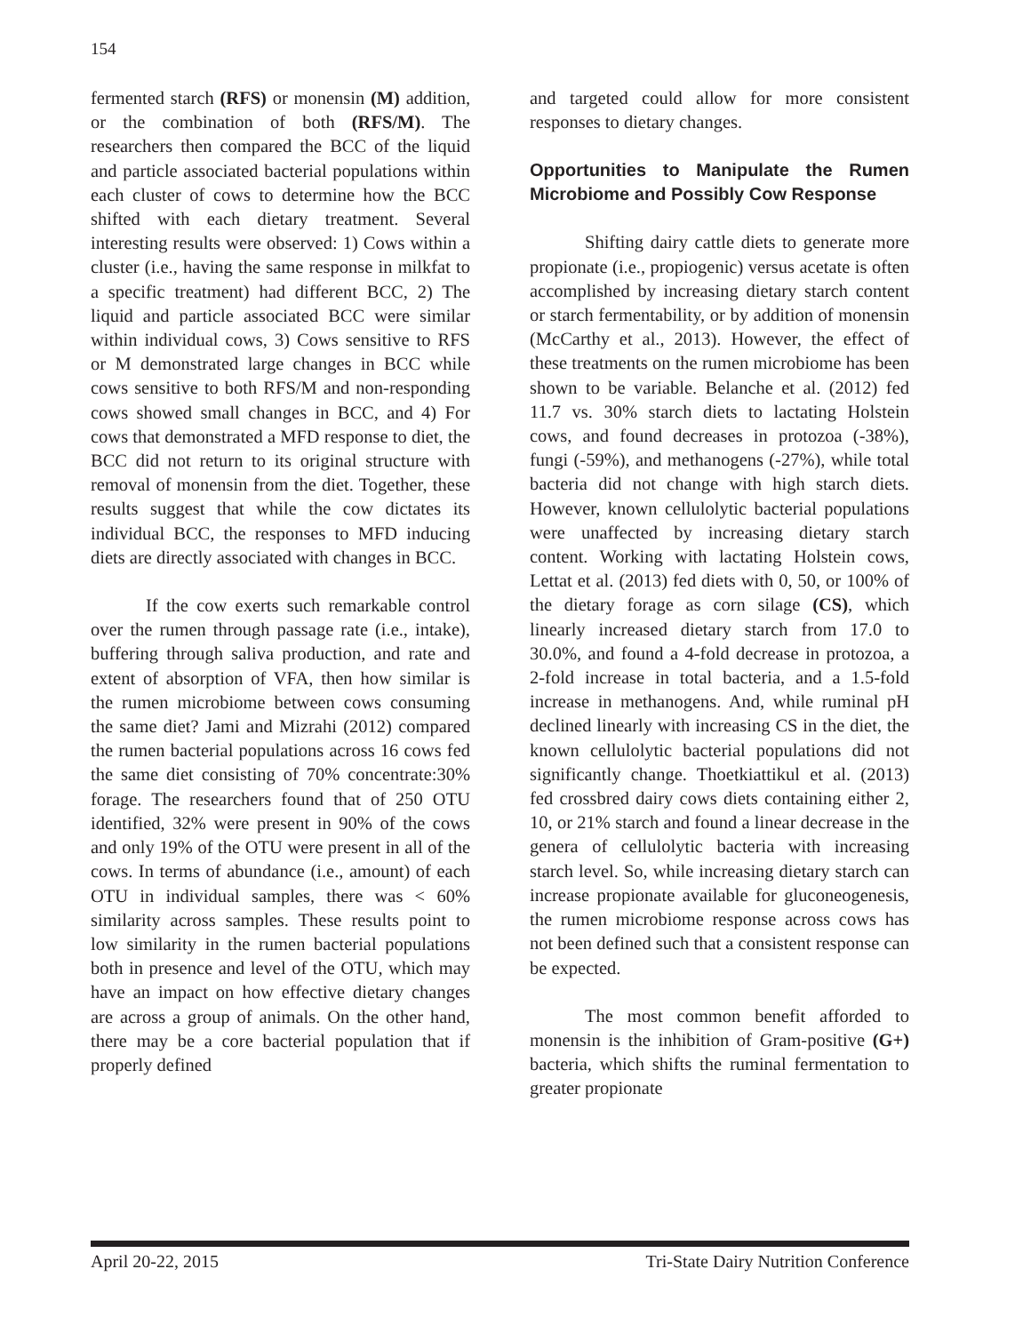154
fermented starch (RFS) or monensin (M) addition, or the combination of both (RFS/M). The researchers then compared the BCC of the liquid and particle associated bacterial populations within each cluster of cows to determine how the BCC shifted with each dietary treatment. Several interesting results were observed: 1) Cows within a cluster (i.e., having the same response in milkfat to a specific treatment) had different BCC, 2) The liquid and particle associated BCC were similar within individual cows, 3) Cows sensitive to RFS or M demonstrated large changes in BCC while cows sensitive to both RFS/M and non-responding cows showed small changes in BCC, and 4) For cows that demonstrated a MFD response to diet, the BCC did not return to its original structure with removal of monensin from the diet. Together, these results suggest that while the cow dictates its individual BCC, the responses to MFD inducing diets are directly associated with changes in BCC.
If the cow exerts such remarkable control over the rumen through passage rate (i.e., intake), buffering through saliva production, and rate and extent of absorption of VFA, then how similar is the rumen microbiome between cows consuming the same diet? Jami and Mizrahi (2012) compared the rumen bacterial populations across 16 cows fed the same diet consisting of 70% concentrate:30% forage. The researchers found that of 250 OTU identified, 32% were present in 90% of the cows and only 19% of the OTU were present in all of the cows. In terms of abundance (i.e., amount) of each OTU in individual samples, there was < 60% similarity across samples. These results point to low similarity in the rumen bacterial populations both in presence and level of the OTU, which may have an impact on how effective dietary changes are across a group of animals. On the other hand, there may be a core bacterial population that if properly defined
and targeted could allow for more consistent responses to dietary changes.
Opportunities to Manipulate the Rumen Microbiome and Possibly Cow Response
Shifting dairy cattle diets to generate more propionate (i.e., propiogenic) versus acetate is often accomplished by increasing dietary starch content or starch fermentability, or by addition of monensin (McCarthy et al., 2013). However, the effect of these treatments on the rumen microbiome has been shown to be variable. Belanche et al. (2012) fed 11.7 vs. 30% starch diets to lactating Holstein cows, and found decreases in protozoa (-38%), fungi (-59%), and methanogens (-27%), while total bacteria did not change with high starch diets. However, known cellulolytic bacterial populations were unaffected by increasing dietary starch content. Working with lactating Holstein cows, Lettat et al. (2013) fed diets with 0, 50, or 100% of the dietary forage as corn silage (CS), which linearly increased dietary starch from 17.0 to 30.0%, and found a 4-fold decrease in protozoa, a 2-fold increase in total bacteria, and a 1.5-fold increase in methanogens. And, while ruminal pH declined linearly with increasing CS in the diet, the known cellulolytic bacterial populations did not significantly change. Thoetkiattikul et al. (2013) fed crossbred dairy cows diets containing either 2, 10, or 21% starch and found a linear decrease in the genera of cellulolytic bacteria with increasing starch level. So, while increasing dietary starch can increase propionate available for gluconeogenesis, the rumen microbiome response across cows has not been defined such that a consistent response can be expected.
The most common benefit afforded to monensin is the inhibition of Gram-positive (G+) bacteria, which shifts the ruminal fermentation to greater propionate
April 20-22, 2015 Tri-State Dairy Nutrition Conference